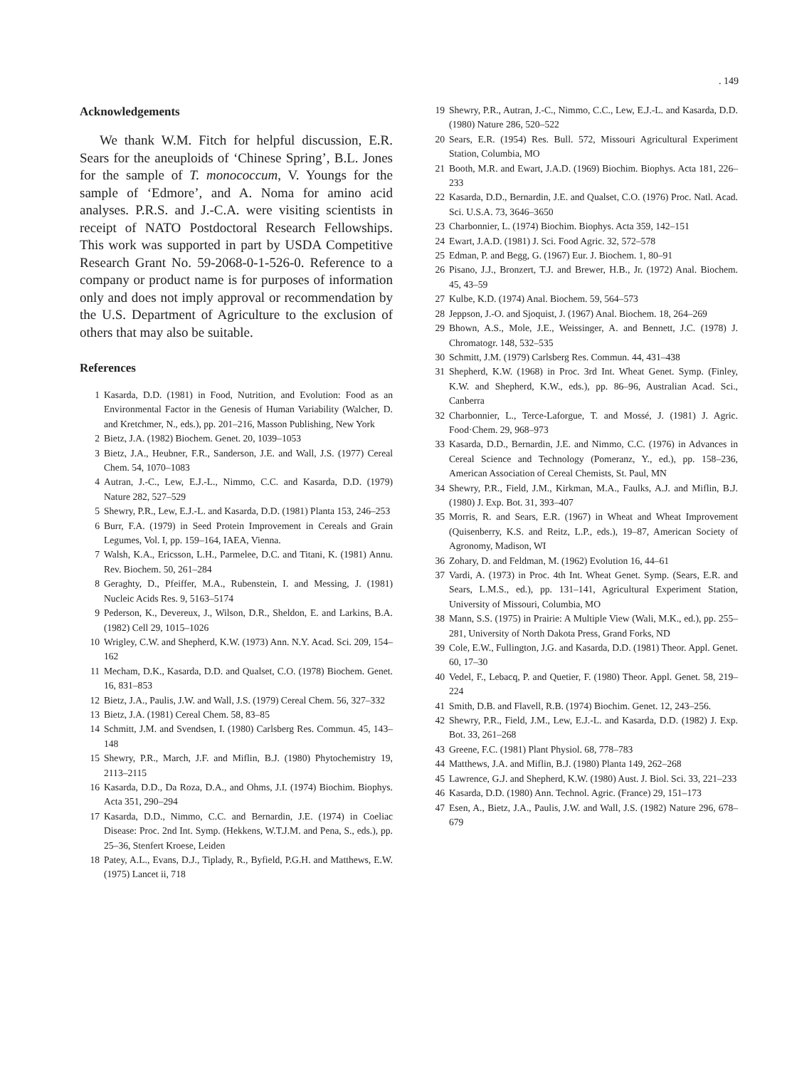. 149
Acknowledgements
We thank W.M. Fitch for helpful discussion, E.R. Sears for the aneuploids of ‘Chinese Spring’, B.L. Jones for the sample of T. monococcum, V. Youngs for the sample of ‘Edmore’, and A. Noma for amino acid analyses. P.R.S. and J.-C.A. were visiting scientists in receipt of NATO Postdoctoral Research Fellowships. This work was supported in part by USDA Competitive Research Grant No. 59-2068-0-1-526-0. Reference to a company or product name is for purposes of information only and does not imply approval or recommendation by the U.S. Department of Agriculture to the exclusion of others that may also be suitable.
References
1 Kasarda, D.D. (1981) in Food, Nutrition, and Evolution: Food as an Environmental Factor in the Genesis of Human Variability (Walcher, D. and Kretchmer, N., eds.), pp. 201–216, Masson Publishing, New York
2 Bietz, J.A. (1982) Biochem. Genet. 20, 1039–1053
3 Bietz, J.A., Heubner, F.R., Sanderson, J.E. and Wall, J.S. (1977) Cereal Chem. 54, 1070–1083
4 Autran, J.-C., Lew, E.J.-L., Nimmo, C.C. and Kasarda, D.D. (1979) Nature 282, 527–529
5 Shewry, P.R., Lew, E.J.-L. and Kasarda, D.D. (1981) Planta 153, 246–253
6 Burr, F.A. (1979) in Seed Protein Improvement in Cereals and Grain Legumes, Vol. I, pp. 159–164, IAEA, Vienna.
7 Walsh, K.A., Ericsson, L.H., Parmelee, D.C. and Titani, K. (1981) Annu. Rev. Biochem. 50, 261–284
8 Geraghty, D., Pfeiffer, M.A., Rubenstein, I. and Messing, J. (1981) Nucleic Acids Res. 9, 5163–5174
9 Pederson, K., Devereux, J., Wilson, D.R., Sheldon, E. and Larkins, B.A. (1982) Cell 29, 1015–1026
10 Wrigley, C.W. and Shepherd, K.W. (1973) Ann. N.Y. Acad. Sci. 209, 154–162
11 Mecham, D.K., Kasarda, D.D. and Qualset, C.O. (1978) Biochem. Genet. 16, 831–853
12 Bietz, J.A., Paulis, J.W. and Wall, J.S. (1979) Cereal Chem. 56, 327–332
13 Bietz, J.A. (1981) Cereal Chem. 58, 83–85
14 Schmitt, J.M. and Svendsen, I. (1980) Carlsberg Res. Commun. 45, 143–148
15 Shewry, P.R., March, J.F. and Miflin, B.J. (1980) Phytochemistry 19, 2113–2115
16 Kasarda, D.D., Da Roza, D.A., and Ohms, J.I. (1974) Biochim. Biophys. Acta 351, 290–294
17 Kasarda, D.D., Nimmo, C.C. and Bernardin, J.E. (1974) in Coeliac Disease: Proc. 2nd Int. Symp. (Hekkens, W.T.J.M. and Pena, S., eds.), pp. 25–36, Stenfert Kroese, Leiden
18 Patey, A.L., Evans, D.J., Tiplady, R., Byfield, P.G.H. and Matthews, E.W. (1975) Lancet ii, 718
19 Shewry, P.R., Autran, J.-C., Nimmo, C.C., Lew, E.J.-L. and Kasarda, D.D. (1980) Nature 286, 520–522
20 Sears, E.R. (1954) Res. Bull. 572, Missouri Agricultural Experiment Station, Columbia, MO
21 Booth, M.R. and Ewart, J.A.D. (1969) Biochim. Biophys. Acta 181, 226–233
22 Kasarda, D.D., Bernardin, J.E. and Qualset, C.O. (1976) Proc. Natl. Acad. Sci. U.S.A. 73, 3646–3650
23 Charbonnier, L. (1974) Biochim. Biophys. Acta 359, 142–151
24 Ewart, J.A.D. (1981) J. Sci. Food Agric. 32, 572–578
25 Edman, P. and Begg, G. (1967) Eur. J. Biochem. 1, 80–91
26 Pisano, J.J., Bronzert, T.J. and Brewer, H.B., Jr. (1972) Anal. Biochem. 45, 43–59
27 Kulbe, K.D. (1974) Anal. Biochem. 59, 564–573
28 Jeppson, J.-O. and Sjoquist, J. (1967) Anal. Biochem. 18, 264–269
29 Bhown, A.S., Mole, J.E., Weissinger, A. and Bennett, J.C. (1978) J. Chromatogr. 148, 532–535
30 Schmitt, J.M. (1979) Carlsberg Res. Commun. 44, 431–438
31 Shepherd, K.W. (1968) in Proc. 3rd Int. Wheat Genet. Symp. (Finley, K.W. and Shepherd, K.W., eds.), pp. 86–96, Australian Acad. Sci., Canberra
32 Charbonnier, L., Terce-Laforgue, T. and Mossé, J. (1981) J. Agric. Food·Chem. 29, 968–973
33 Kasarda, D.D., Bernardin, J.E. and Nimmo, C.C. (1976) in Advances in Cereal Science and Technology (Pomeranz, Y., ed.), pp. 158–236, American Association of Cereal Chemists, St. Paul, MN
34 Shewry, P.R., Field, J.M., Kirkman, M.A., Faulks, A.J. and Miflin, B.J. (1980) J. Exp. Bot. 31, 393–407
35 Morris, R. and Sears, E.R. (1967) in Wheat and Wheat Improvement (Quisenberry, K.S. and Reitz, L.P., eds.), 19–87, American Society of Agronomy, Madison, WI
36 Zohary, D. and Feldman, M. (1962) Evolution 16, 44–61
37 Vardi, A. (1973) in Proc. 4th Int. Wheat Genet. Symp. (Sears, E.R. and Sears, L.M.S., ed.), pp. 131–141, Agricultural Experiment Station, University of Missouri, Columbia, MO
38 Mann, S.S. (1975) in Prairie: A Multiple View (Wali, M.K., ed.), pp. 255–281, University of North Dakota Press, Grand Forks, ND
39 Cole, E.W., Fullington, J.G. and Kasarda, D.D. (1981) Theor. Appl. Genet. 60, 17–30
40 Vedel, F., Lebacq, P. and Quetier, F. (1980) Theor. Appl. Genet. 58, 219–224
41 Smith, D.B. and Flavell, R.B. (1974) Biochim. Genet. 12, 243–256.
42 Shewry, P.R., Field, J.M., Lew, E.J.-L. and Kasarda, D.D. (1982) J. Exp. Bot. 33, 261–268
43 Greene, F.C. (1981) Plant Physiol. 68, 778–783
44 Matthews, J.A. and Miflin, B.J. (1980) Planta 149, 262–268
45 Lawrence, G.J. and Shepherd, K.W. (1980) Aust. J. Biol. Sci. 33, 221–233
46 Kasarda, D.D. (1980) Ann. Technol. Agric. (France) 29, 151–173
47 Esen, A., Bietz, J.A., Paulis, J.W. and Wall, J.S. (1982) Nature 296, 678–679